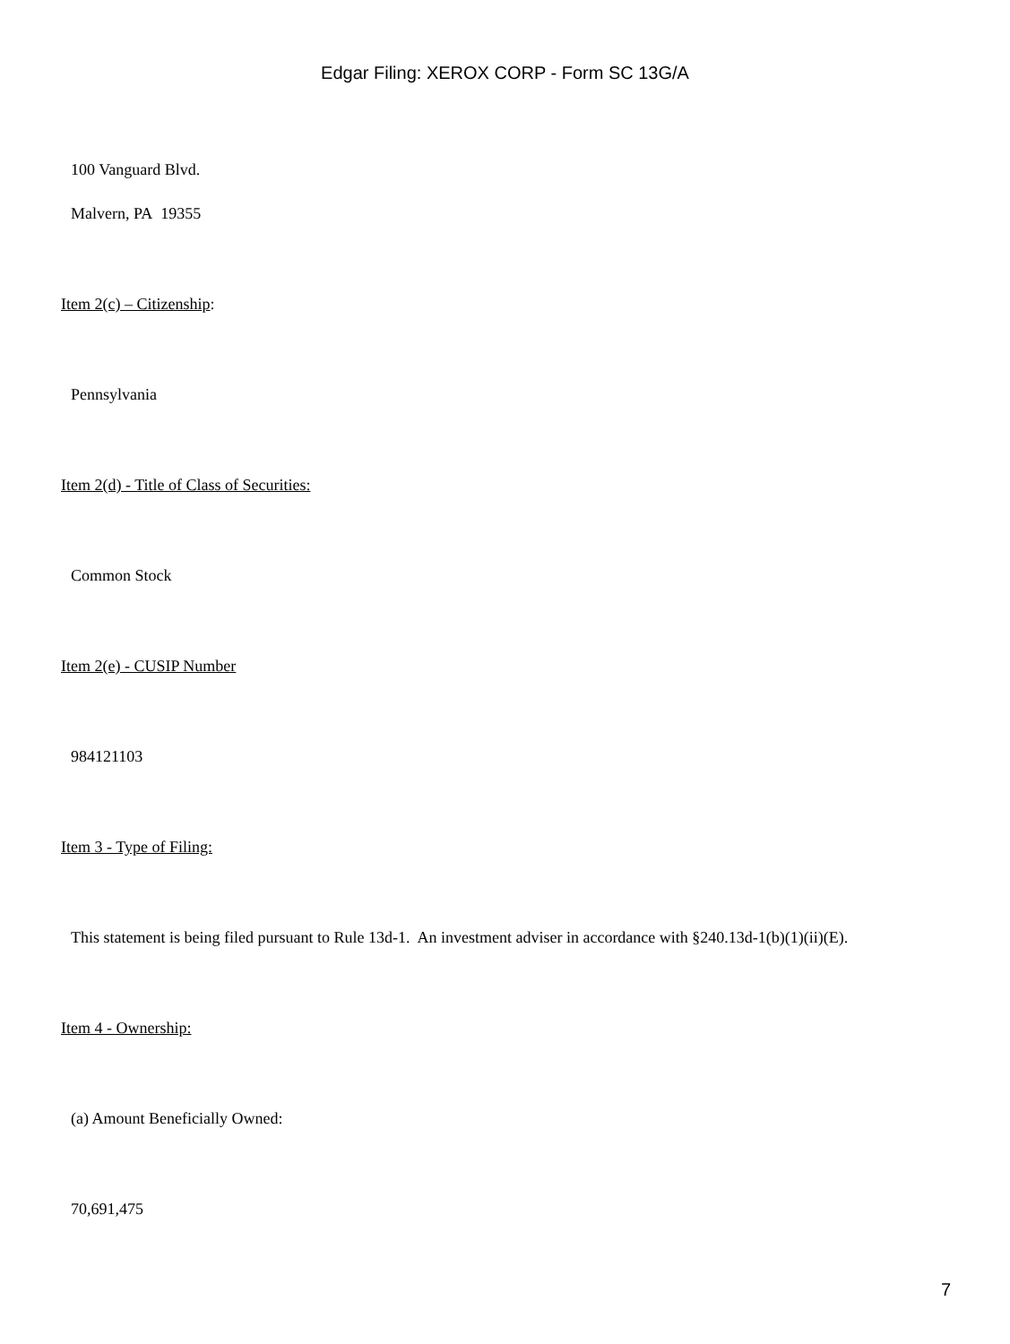Edgar Filing: XEROX CORP - Form SC 13G/A
100 Vanguard Blvd.
Malvern, PA 19355
Item 2(c) – Citizenship:
Pennsylvania
Item 2(d) - Title of Class of Securities:
Common Stock
Item 2(e) - CUSIP Number
984121103
Item 3 - Type of Filing:
This statement is being filed pursuant to Rule 13d-1. An investment adviser in accordance with §240.13d-1(b)(1)(ii)(E).
Item 4 - Ownership:
(a) Amount Beneficially Owned:
70,691,475
7